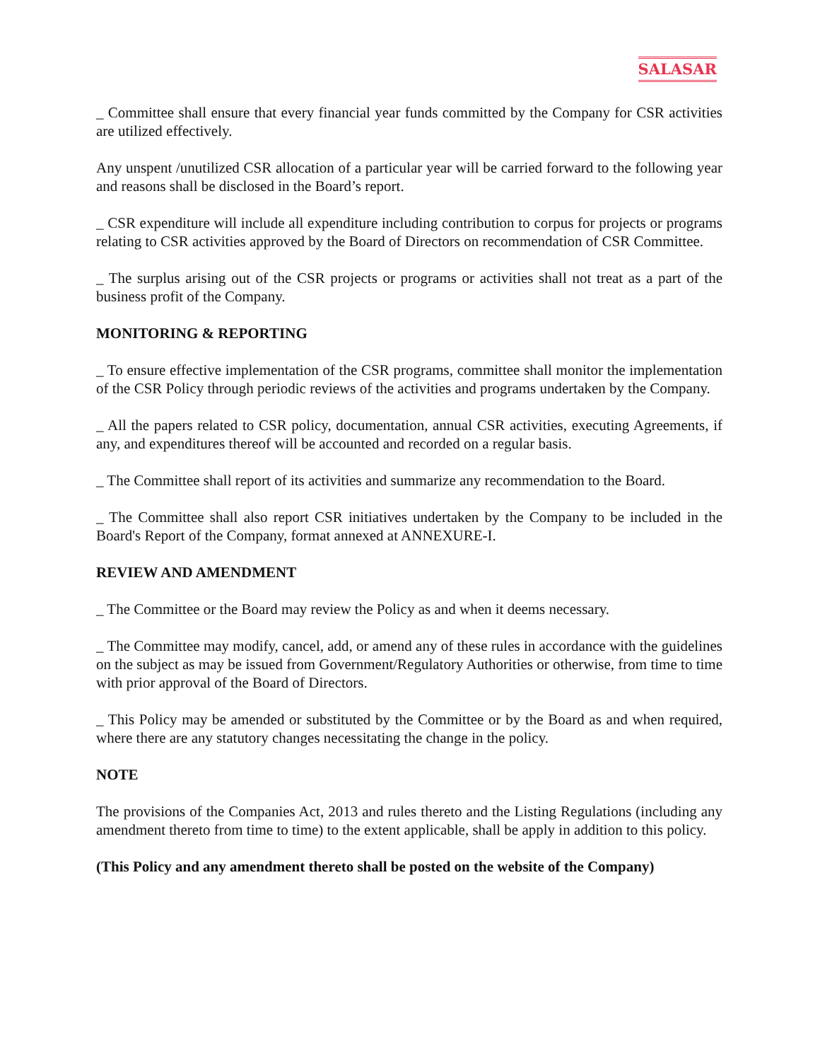SALASAR
_ Committee shall ensure that every financial year funds committed by the Company for CSR activities are utilized effectively.
Any unspent /unutilized CSR allocation of a particular year will be carried forward to the following year and reasons shall be disclosed in the Board’s report.
_ CSR expenditure will include all expenditure including contribution to corpus for projects or programs relating to CSR activities approved by the Board of Directors on recommendation of CSR Committee.
_ The surplus arising out of the CSR projects or programs or activities shall not treat as a part of the business profit of the Company.
MONITORING & REPORTING
_ To ensure effective implementation of the CSR programs, committee shall monitor the implementation of the CSR Policy through periodic reviews of the activities and programs undertaken by the Company.
_ All the papers related to CSR policy, documentation, annual CSR activities, executing Agreements, if any, and expenditures thereof will be accounted and recorded on a regular basis.
_ The Committee shall report of its activities and summarize any recommendation to the Board.
_ The Committee shall also report CSR initiatives undertaken by the Company to be included in the Board's Report of the Company, format annexed at ANNEXURE-I.
REVIEW AND AMENDMENT
_ The Committee or the Board may review the Policy as and when it deems necessary.
_ The Committee may modify, cancel, add, or amend any of these rules in accordance with the guidelines on the subject as may be issued from Government/Regulatory Authorities or otherwise, from time to time with prior approval of the Board of Directors.
_ This Policy may be amended or substituted by the Committee or by the Board as and when required, where there are any statutory changes necessitating the change in the policy.
NOTE
The provisions of the Companies Act, 2013 and rules thereto and the Listing Regulations (including any amendment thereto from time to time) to the extent applicable, shall be apply in addition to this policy.
(This Policy and any amendment thereto shall be posted on the website of the Company)